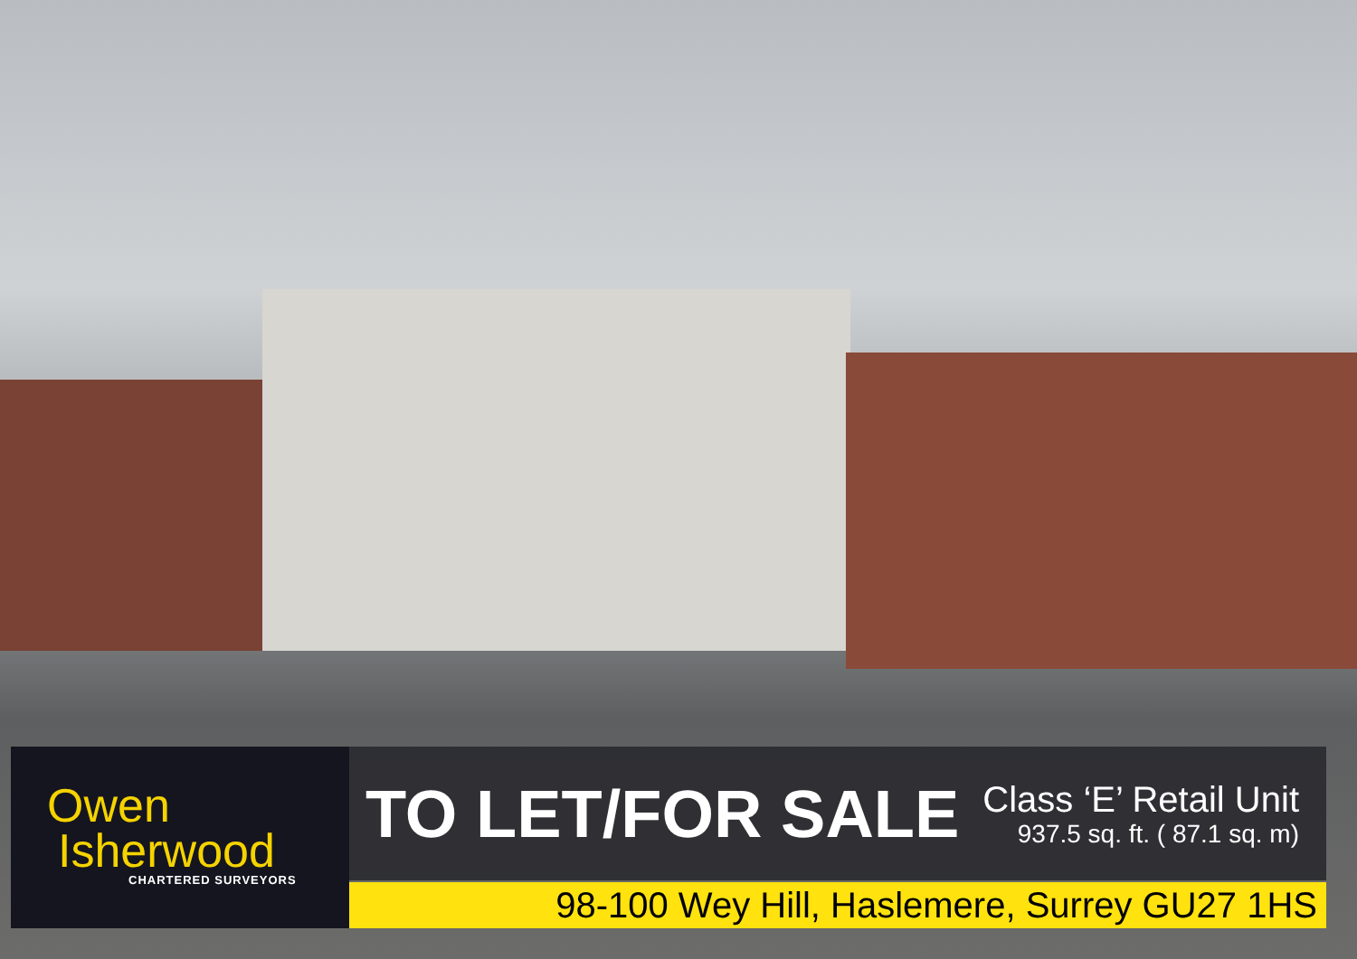Owen
Isherwood
CHARTERED SURVEYORS
TO LET/FOR SALE
Class ‘E’ Retail Unit
937.5 sq. ft. ( 87.1 sq. m)
98-100 Wey Hill, Haslemere, Surrey GU27 1HS